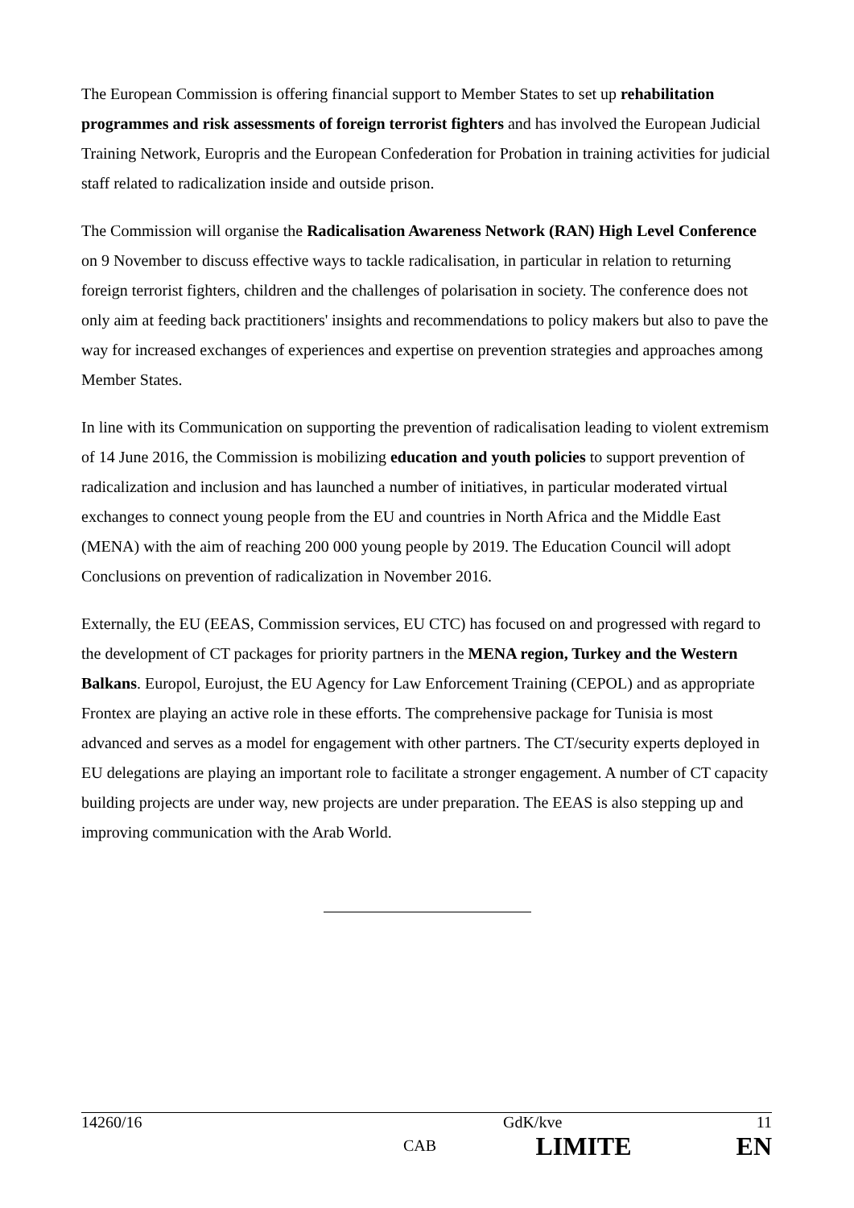The European Commission is offering financial support to Member States to set up rehabilitation programmes and risk assessments of foreign terrorist fighters and has involved the European Judicial Training Network, Europris and the European Confederation for Probation in training activities for judicial staff related to radicalization inside and outside prison.
The Commission will organise the Radicalisation Awareness Network (RAN) High Level Conference on 9 November to discuss effective ways to tackle radicalisation, in particular in relation to returning foreign terrorist fighters, children and the challenges of polarisation in society. The conference does not only aim at feeding back practitioners' insights and recommendations to policy makers but also to pave the way for increased exchanges of experiences and expertise on prevention strategies and approaches among Member States.
In line with its Communication on supporting the prevention of radicalisation leading to violent extremism of 14 June 2016, the Commission is mobilizing education and youth policies to support prevention of radicalization and inclusion and has launched a number of initiatives, in particular moderated virtual exchanges to connect young people from the EU and countries in North Africa and the Middle East (MENA) with the aim of reaching 200 000 young people by 2019. The Education Council will adopt Conclusions on prevention of radicalization in November 2016.
Externally, the EU (EEAS, Commission services, EU CTC) has focused on and progressed with regard to the development of CT packages for priority partners in the MENA region, Turkey and the Western Balkans. Europol, Eurojust, the EU Agency for Law Enforcement Training (CEPOL) and as appropriate Frontex are playing an active role in these efforts. The comprehensive package for Tunisia is most advanced and serves as a model for engagement with other partners. The CT/security experts deployed in EU delegations are playing an important role to facilitate a stronger engagement. A number of CT capacity building projects are under way, new projects are under preparation. The EEAS is also stepping up and improving communication with the Arab World.
| 14260/16 | | GdK/kve | 11 |
| | CAB | LIMITE | EN |